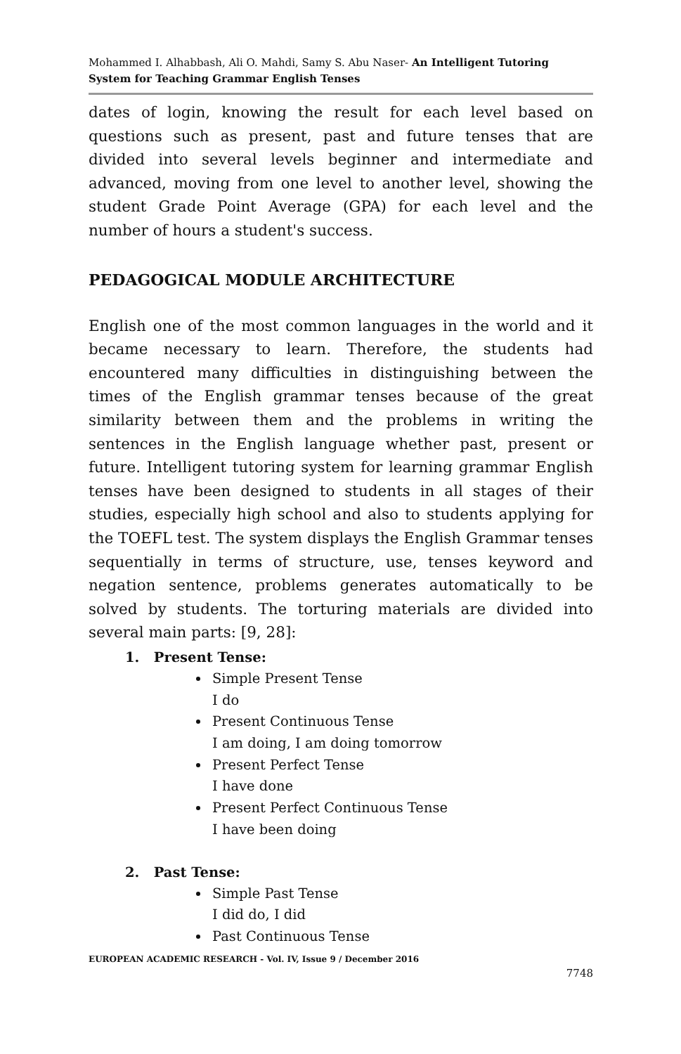Mohammed I. Alhabbash, Ali O. Mahdi, Samy S. Abu Naser- An Intelligent Tutoring System for Teaching Grammar English Tenses
dates of login, knowing the result for each level based on questions such as present, past and future tenses that are divided into several levels beginner and intermediate and advanced, moving from one level to another level, showing the student Grade Point Average (GPA) for each level and the number of hours a student's success.
PEDAGOGICAL MODULE ARCHITECTURE
English one of the most common languages in the world and it became necessary to learn. Therefore, the students had encountered many difficulties in distinguishing between the times of the English grammar tenses because of the great similarity between them and the problems in writing the sentences in the English language whether past, present or future. Intelligent tutoring system for learning grammar English tenses have been designed to students in all stages of their studies, especially high school and also to students applying for the TOEFL test. The system displays the English Grammar tenses sequentially in terms of structure, use, tenses keyword and negation sentence, problems generates automatically to be solved by students. The torturing materials are divided into several main parts: [9, 28]:
1. Present Tense:
Simple Present Tense
I do
Present Continuous Tense
I am doing, I am doing tomorrow
Present Perfect Tense
I have done
Present Perfect Continuous Tense
I have been doing
2. Past Tense:
Simple Past Tense
I did do, I did
Past Continuous Tense
EUROPEAN ACADEMIC RESEARCH - Vol. IV, Issue 9 / December 2016
7748